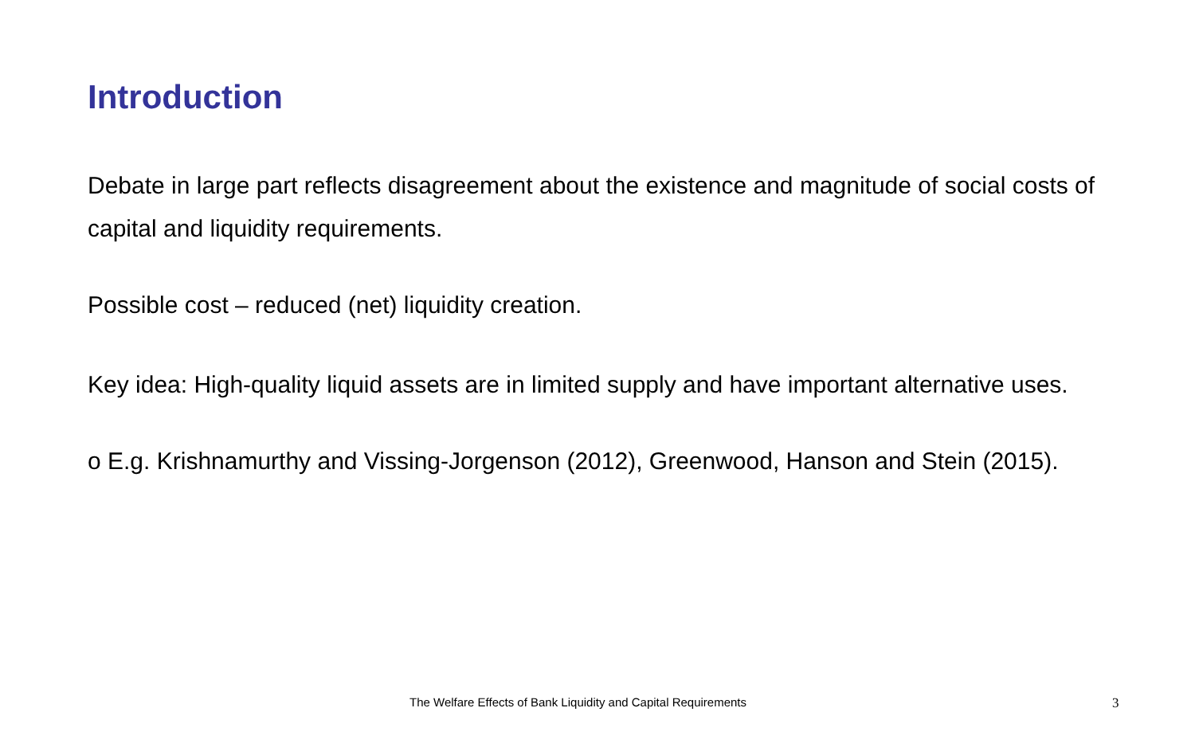Introduction
Debate in large part reflects disagreement about the existence and magnitude of social costs of capital and liquidity requirements.
Possible cost – reduced (net) liquidity creation.
Key idea: High-quality liquid assets are in limited supply and have important alternative uses.
o E.g. Krishnamurthy and Vissing-Jorgenson (2012), Greenwood, Hanson and Stein (2015).
The Welfare Effects of Bank Liquidity and Capital Requirements 3